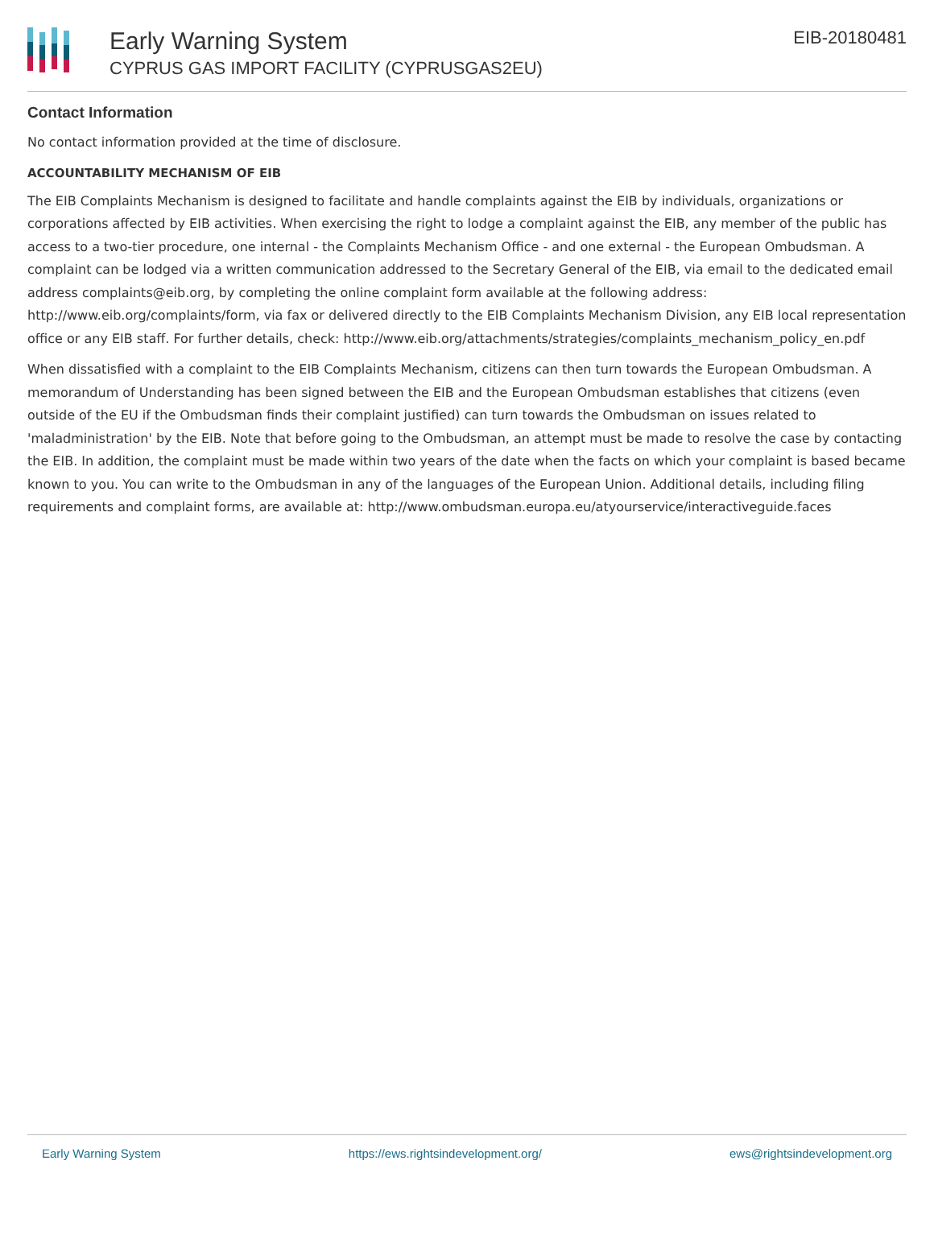Early Warning System
CYPRUS GAS IMPORT FACILITY (CYPRUSGAS2EU)
EIB-20180481
Contact Information
No contact information provided at the time of disclosure.
ACCOUNTABILITY MECHANISM OF EIB
The EIB Complaints Mechanism is designed to facilitate and handle complaints against the EIB by individuals, organizations or corporations affected by EIB activities. When exercising the right to lodge a complaint against the EIB, any member of the public has access to a two-tier procedure, one internal - the Complaints Mechanism Office - and one external - the European Ombudsman. A complaint can be lodged via a written communication addressed to the Secretary General of the EIB, via email to the dedicated email address complaints@eib.org, by completing the online complaint form available at the following address: http://www.eib.org/complaints/form, via fax or delivered directly to the EIB Complaints Mechanism Division, any EIB local representation office or any EIB staff. For further details, check: http://www.eib.org/attachments/strategies/complaints_mechanism_policy_en.pdf
When dissatisfied with a complaint to the EIB Complaints Mechanism, citizens can then turn towards the European Ombudsman. A memorandum of Understanding has been signed between the EIB and the European Ombudsman establishes that citizens (even outside of the EU if the Ombudsman finds their complaint justified) can turn towards the Ombudsman on issues related to 'maladministration' by the EIB. Note that before going to the Ombudsman, an attempt must be made to resolve the case by contacting the EIB. In addition, the complaint must be made within two years of the date when the facts on which your complaint is based became known to you. You can write to the Ombudsman in any of the languages of the European Union. Additional details, including filing requirements and complaint forms, are available at: http://www.ombudsman.europa.eu/atyourservice/interactiveguide.faces
Early Warning System https://ews.rightsindevelopment.org/ ews@rightsindevelopment.org